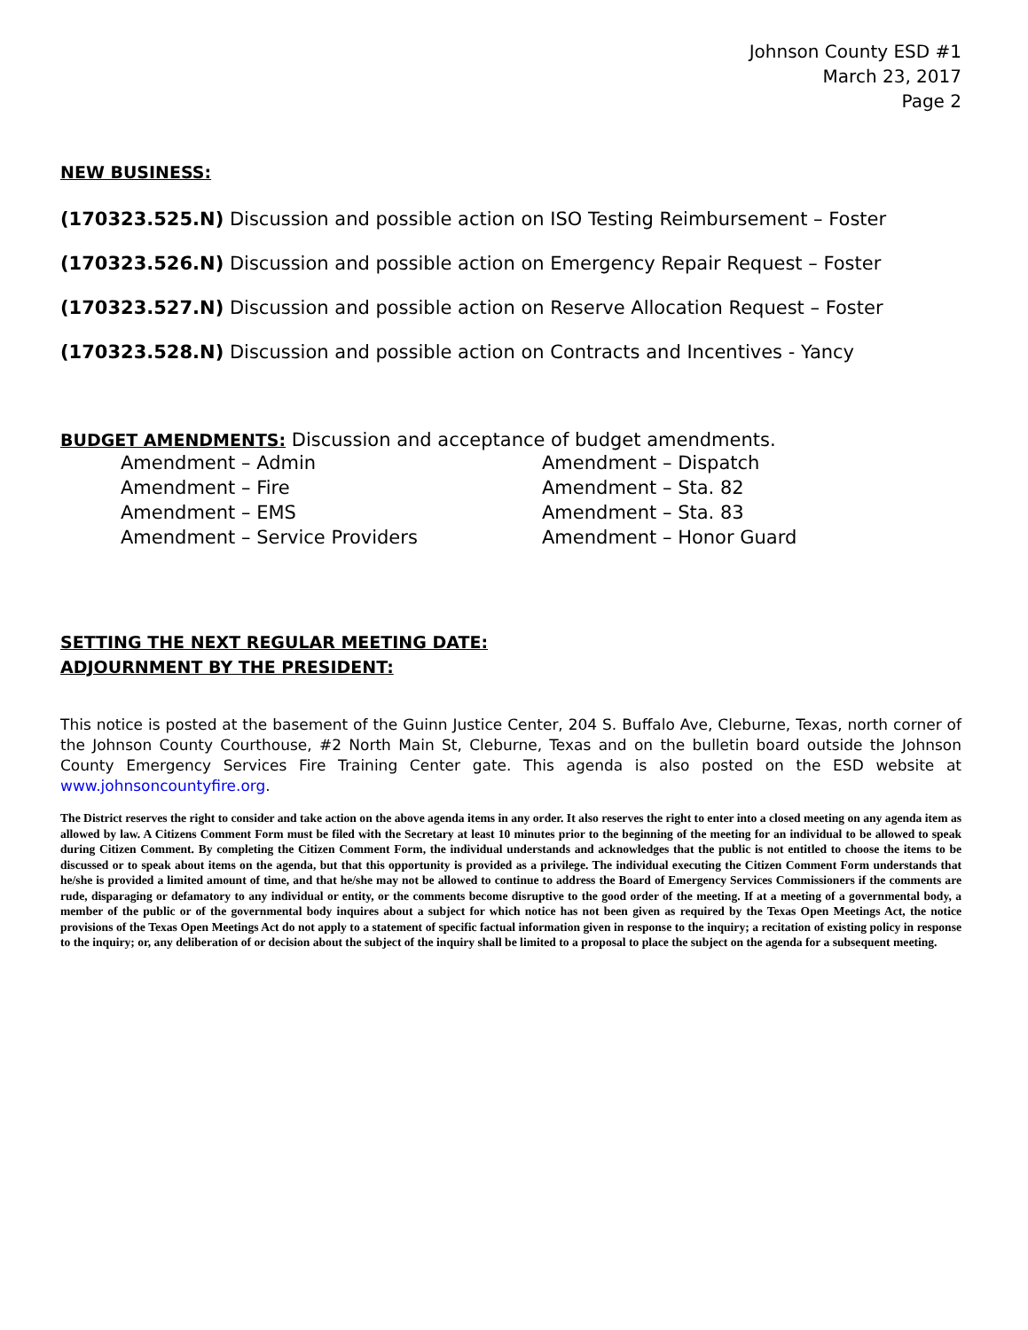Johnson County ESD #1
March 23, 2017
Page 2
NEW BUSINESS:
(170323.525.N) Discussion and possible action on ISO Testing Reimbursement – Foster
(170323.526.N) Discussion and possible action on Emergency Repair Request – Foster
(170323.527.N) Discussion and possible action on Reserve Allocation Request – Foster
(170323.528.N) Discussion and possible action on Contracts and Incentives - Yancy
BUDGET AMENDMENTS: Discussion and acceptance of budget amendments.
Amendment – Admin
Amendment – Dispatch
Amendment – Fire
Amendment – Sta. 82
Amendment – EMS
Amendment – Sta. 83
Amendment – Service Providers
Amendment – Honor Guard
SETTING THE NEXT REGULAR MEETING DATE:
ADJOURNMENT BY THE PRESIDENT:
This notice is posted at the basement of the Guinn Justice Center, 204 S. Buffalo Ave, Cleburne, Texas, north corner of the Johnson County Courthouse, #2 North Main St, Cleburne, Texas and on the bulletin board outside the Johnson County Emergency Services Fire Training Center gate. This agenda is also posted on the ESD website at www.johnsoncountyfire.org.
The District reserves the right to consider and take action on the above agenda items in any order. It also reserves the right to enter into a closed meeting on any agenda item as allowed by law. A Citizens Comment Form must be filed with the Secretary at least 10 minutes prior to the beginning of the meeting for an individual to be allowed to speak during Citizen Comment. By completing the Citizen Comment Form, the individual understands and acknowledges that the public is not entitled to choose the items to be discussed or to speak about items on the agenda, but that this opportunity is provided as a privilege. The individual executing the Citizen Comment Form understands that he/she is provided a limited amount of time, and that he/she may not be allowed to continue to address the Board of Emergency Services Commissioners if the comments are rude, disparaging or defamatory to any individual or entity, or the comments become disruptive to the good order of the meeting. If at a meeting of a governmental body, a member of the public or of the governmental body inquires about a subject for which notice has not been given as required by the Texas Open Meetings Act, the notice provisions of the Texas Open Meetings Act do not apply to a statement of specific factual information given in response to the inquiry; a recitation of existing policy in response to the inquiry; or, any deliberation of or decision about the subject of the inquiry shall be limited to a proposal to place the subject on the agenda for a subsequent meeting.